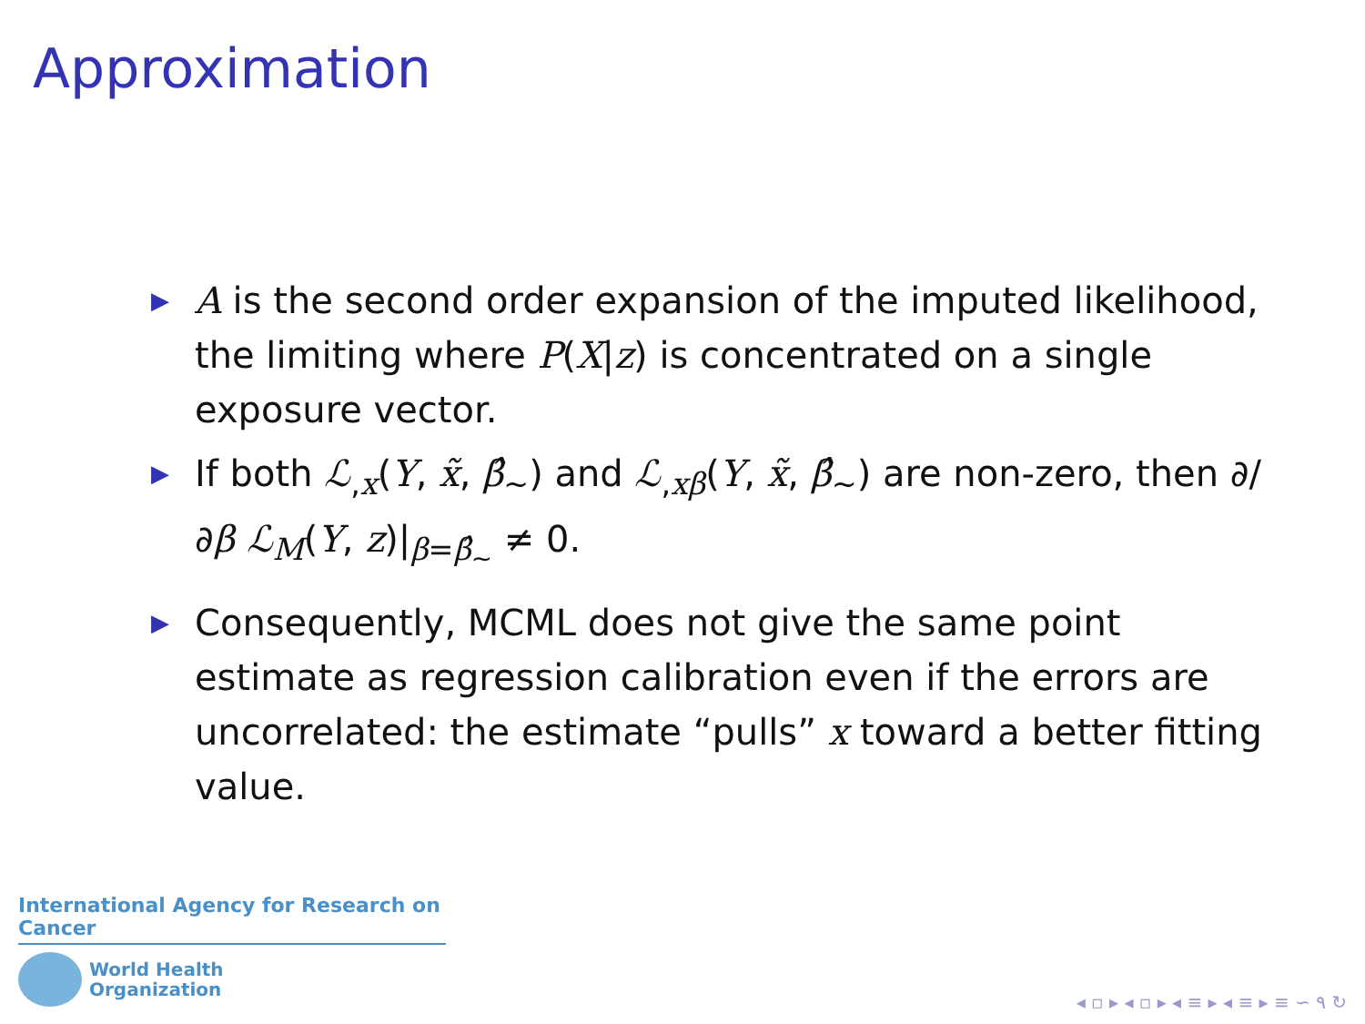Approximation
▶ A is the second order expansion of the imputed likelihood, the limiting where P(X|z) is concentrated on a single exposure vector.
▶ If both ℒ<sub>,x</sub>(Y, x̃, β̂<sub>∼</sub>) and ℒ<sub>,xβ</sub>(Y, x̃, β̂<sub>∼</sub>) are non-zero, then ∂/∂β ℒ<sub>M</sub>(Y, z)|<sub>β=β̂<sub>∼</sub></sub> ≠ 0.
▶ Consequently, MCML does not give the same point estimate as regression calibration even if the errors are uncorrelated: the estimate “pulls” x toward a better fitting value.
International Agency for Research on Cancer
World Health
Organization
◂ ▫ ▸ ◂ ▫ ▸ ◂ ≡ ▸ ◂ ≡ ▸ ≡ ∽ ۹ ↻